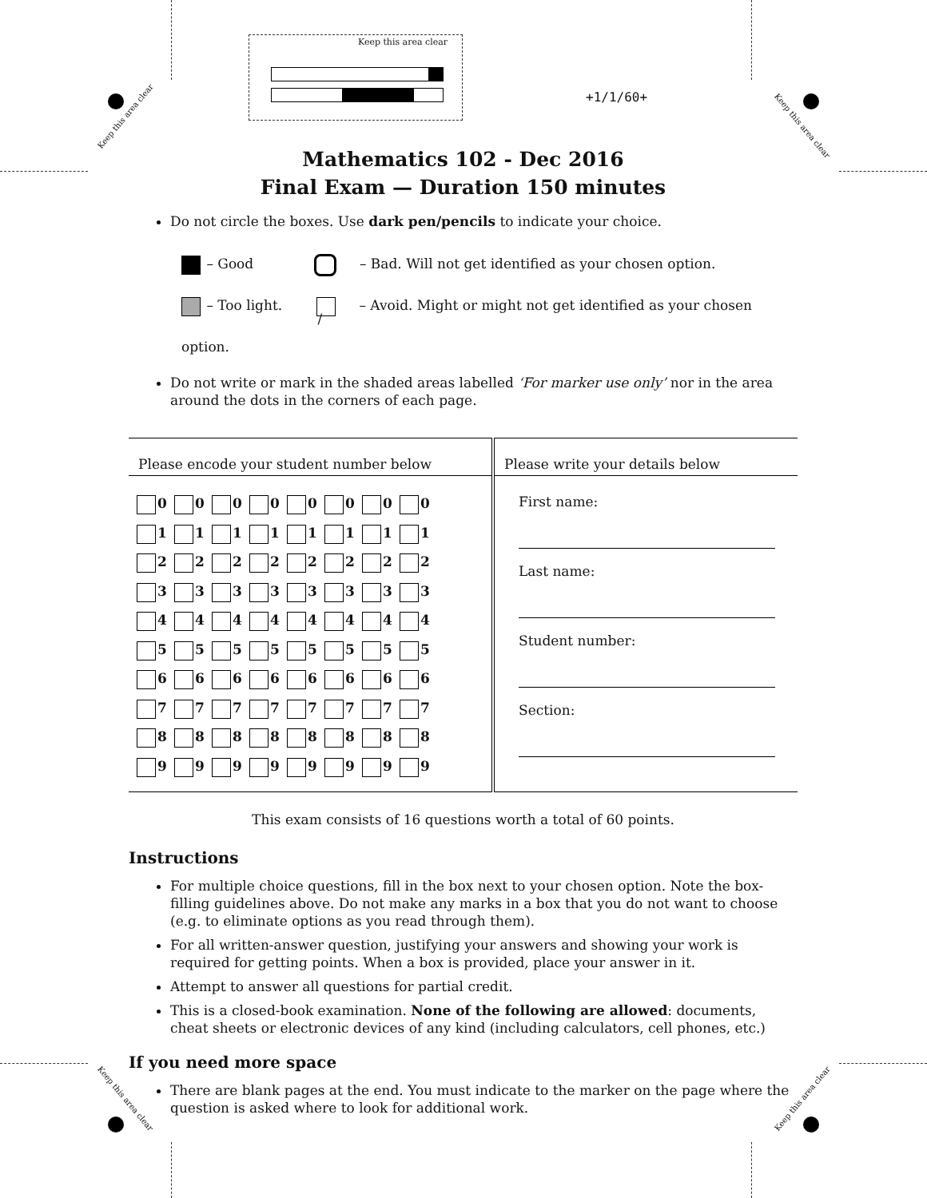Keep this area clear
Keep this area clear
Keep this area clear Keep this area clear
Keep this area clear
+1/1/60+
Mathematics 102 - Dec 2016
Final Exam — Duration 150 minutes
Do not circle the boxes. Use dark pen/pencils to indicate your choice.
– Good – Bad. Will not get identified as your chosen option.
– Too light. / – Avoid. Might or might not get identified as your chosen option.
Do not write or mark in the shaded areas labelled ‘For marker use only’ nor in the area around the dots in the corners of each page.
| Please encode your student number below | Please write your details below |
| 0 0 0 0 0 0 0 0 1 1 1 1 1 1 1 1 2 2 2 2 2 2 2 2 3 3 3 3 3 3 3 3 4 4 4 4 4 4 4 4 5 5 5 5 5 5 5 5 6 6 6 6 6 6 6 6 7 7 7 7 7 7 7 7 8 8 8 8 8 8 8 8 9 9 9 9 9 9 9 9 | First name: Last name: Student number: Section: |
This exam consists of 16 questions worth a total of 60 points.
Instructions
For multiple choice questions, fill in the box next to your chosen option. Note the box-filling guidelines above. Do not make any marks in a box that you do not want to choose (e.g. to eliminate options as you read through them).
For all written-answer question, justifying your answers and showing your work is required for getting points. When a box is provided, place your answer in it.
Attempt to answer all questions for partial credit.
This is a closed-book examination. None of the following are allowed: documents, cheat sheets or electronic devices of any kind (including calculators, cell phones, etc.)
If you need more space
There are blank pages at the end. You must indicate to the marker on the page where the question is asked where to look for additional work.